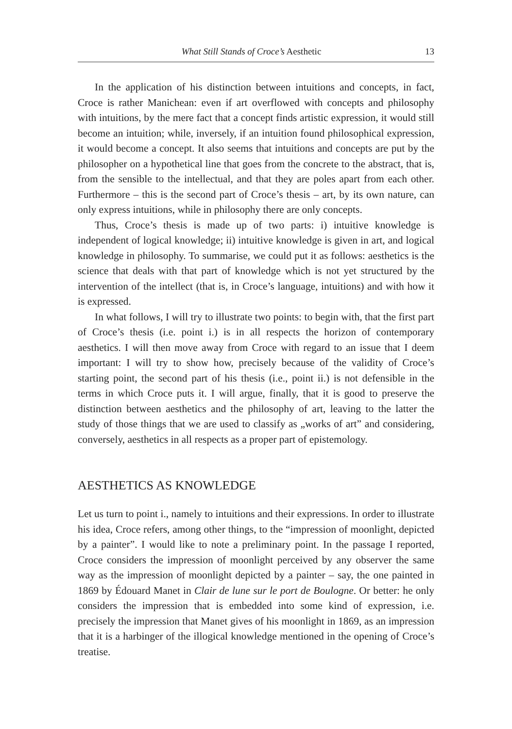What Still Stands of Croce’s Aesthetic 13
In the application of his distinction between intuitions and concepts, in fact, Croce is rather Manichean: even if art overflowed with concepts and philosophy with intuitions, by the mere fact that a concept finds artistic expression, it would still become an intuition; while, inversely, if an intuition found philosophical expression, it would become a concept. It also seems that intuitions and concepts are put by the philosopher on a hypothetical line that goes from the concrete to the abstract, that is, from the sensible to the intellectual, and that they are poles apart from each other. Furthermore – this is the second part of Croce’s thesis – art, by its own nature, can only express intuitions, while in philosophy there are only concepts.
Thus, Croce’s thesis is made up of two parts: i) intuitive knowledge is independent of logical knowledge; ii) intuitive knowledge is given in art, and logical knowledge in philosophy. To summarise, we could put it as follows: aesthetics is the science that deals with that part of knowledge which is not yet structured by the intervention of the intellect (that is, in Croce’s language, intuitions) and with how it is expressed.
In what follows, I will try to illustrate two points: to begin with, that the first part of Croce’s thesis (i.e. point i.) is in all respects the horizon of contemporary aesthetics. I will then move away from Croce with regard to an issue that I deem important: I will try to show how, precisely because of the validity of Croce’s starting point, the second part of his thesis (i.e., point ii.) is not defensible in the terms in which Croce puts it. I will argue, finally, that it is good to preserve the distinction between aesthetics and the philosophy of art, leaving to the latter the study of those things that we are used to classify as „works of art” and considering, conversely, aesthetics in all respects as a proper part of epistemology.
AESTHETICS AS KNOWLEDGE
Let us turn to point i., namely to intuitions and their expressions. In order to illustrate his idea, Croce refers, among other things, to the “impression of moonlight, depicted by a painter”. I would like to note a preliminary point. In the passage I reported, Croce considers the impression of moonlight perceived by any observer the same way as the impression of moonlight depicted by a painter – say, the one painted in 1869 by Édouard Manet in Clair de lune sur le port de Boulogne. Or better: he only considers the impression that is embedded into some kind of expression, i.e. precisely the impression that Manet gives of his moonlight in 1869, as an impression that it is a harbinger of the illogical knowledge mentioned in the opening of Croce’s treatise.